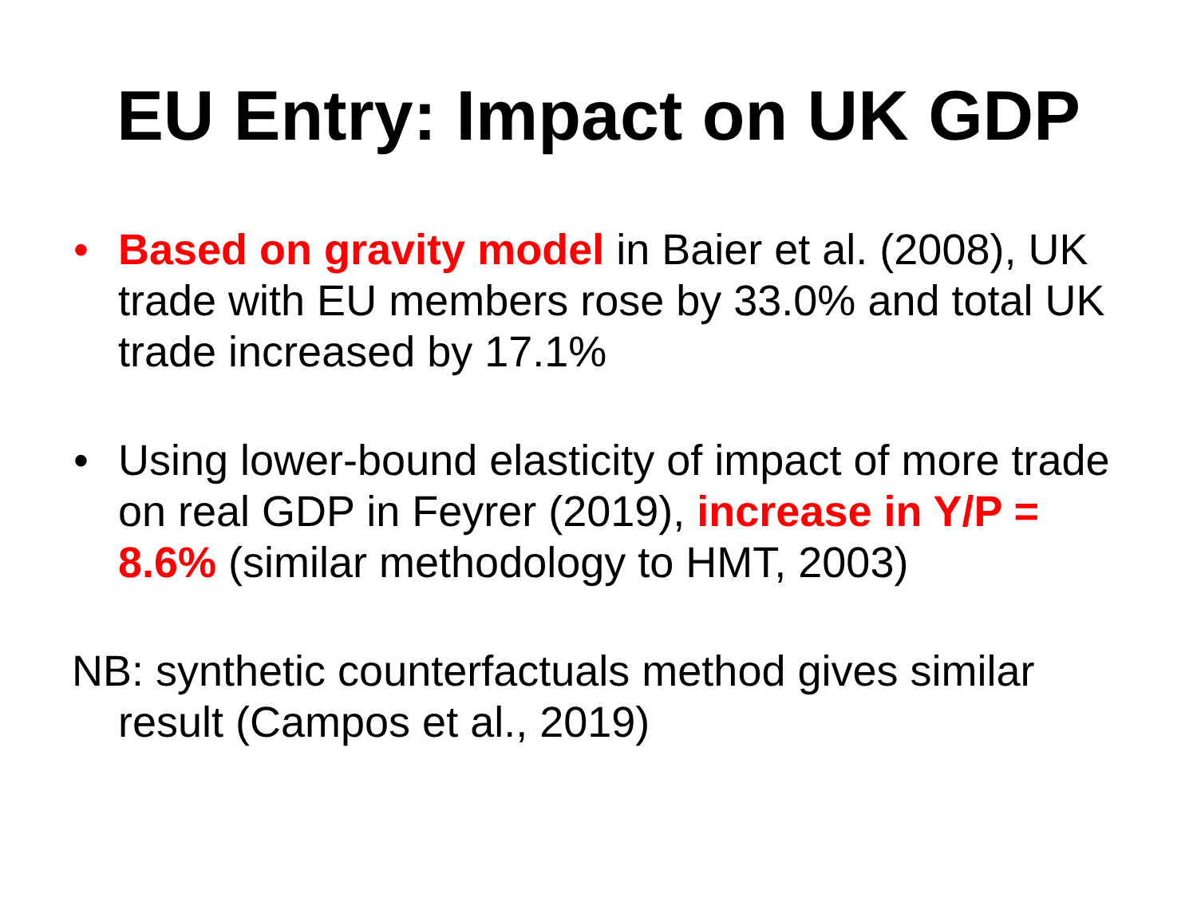EU Entry: Impact on UK GDP
• Based on gravity model in Baier et al. (2008), UK trade with EU members rose by 33.0% and total UK trade increased by 17.1%
• Using lower-bound elasticity of impact of more trade on real GDP in Feyrer (2019), increase in Y/P = 8.6% (similar methodology to HMT, 2003)
NB: synthetic counterfactuals method gives similar result (Campos et al., 2019)